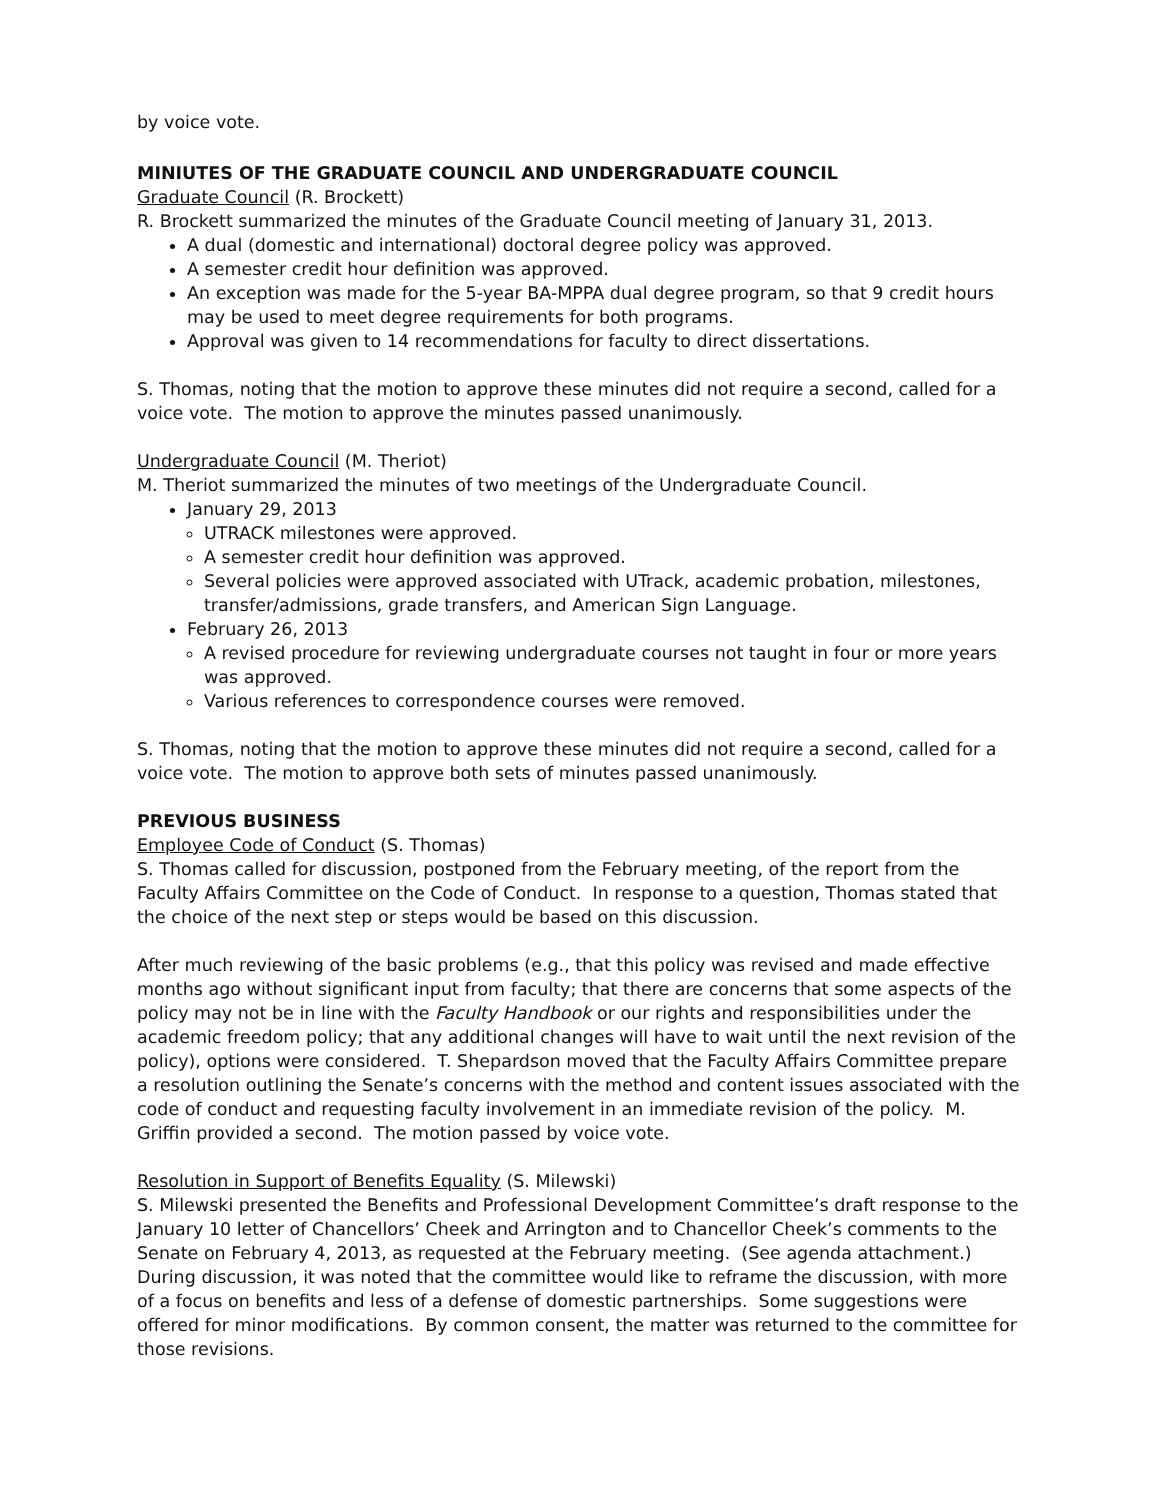by voice vote.
MINIUTES OF THE GRADUATE COUNCIL AND UNDERGRADUATE COUNCIL
Graduate Council (R. Brockett)
R. Brockett summarized the minutes of the Graduate Council meeting of January 31, 2013.
A dual (domestic and international) doctoral degree policy was approved.
A semester credit hour definition was approved.
An exception was made for the 5-year BA-MPPA dual degree program, so that 9 credit hours may be used to meet degree requirements for both programs.
Approval was given to 14 recommendations for faculty to direct dissertations.
S. Thomas, noting that the motion to approve these minutes did not require a second, called for a voice vote. The motion to approve the minutes passed unanimously.
Undergraduate Council (M. Theriot)
M. Theriot summarized the minutes of two meetings of the Undergraduate Council.
January 29, 2013
UTRACK milestones were approved.
A semester credit hour definition was approved.
Several policies were approved associated with UTrack, academic probation, milestones, transfer/admissions, grade transfers, and American Sign Language.
February 26, 2013
A revised procedure for reviewing undergraduate courses not taught in four or more years was approved.
Various references to correspondence courses were removed.
S. Thomas, noting that the motion to approve these minutes did not require a second, called for a voice vote. The motion to approve both sets of minutes passed unanimously.
PREVIOUS BUSINESS
Employee Code of Conduct (S. Thomas)
S. Thomas called for discussion, postponed from the February meeting, of the report from the Faculty Affairs Committee on the Code of Conduct. In response to a question, Thomas stated that the choice of the next step or steps would be based on this discussion.
After much reviewing of the basic problems (e.g., that this policy was revised and made effective months ago without significant input from faculty; that there are concerns that some aspects of the policy may not be in line with the Faculty Handbook or our rights and responsibilities under the academic freedom policy; that any additional changes will have to wait until the next revision of the policy), options were considered. T. Shepardson moved that the Faculty Affairs Committee prepare a resolution outlining the Senate’s concerns with the method and content issues associated with the code of conduct and requesting faculty involvement in an immediate revision of the policy. M. Griffin provided a second. The motion passed by voice vote.
Resolution in Support of Benefits Equality (S. Milewski)
S. Milewski presented the Benefits and Professional Development Committee’s draft response to the January 10 letter of Chancellors’ Cheek and Arrington and to Chancellor Cheek’s comments to the Senate on February 4, 2013, as requested at the February meeting. (See agenda attachment.) During discussion, it was noted that the committee would like to reframe the discussion, with more of a focus on benefits and less of a defense of domestic partnerships. Some suggestions were offered for minor modifications. By common consent, the matter was returned to the committee for those revisions.